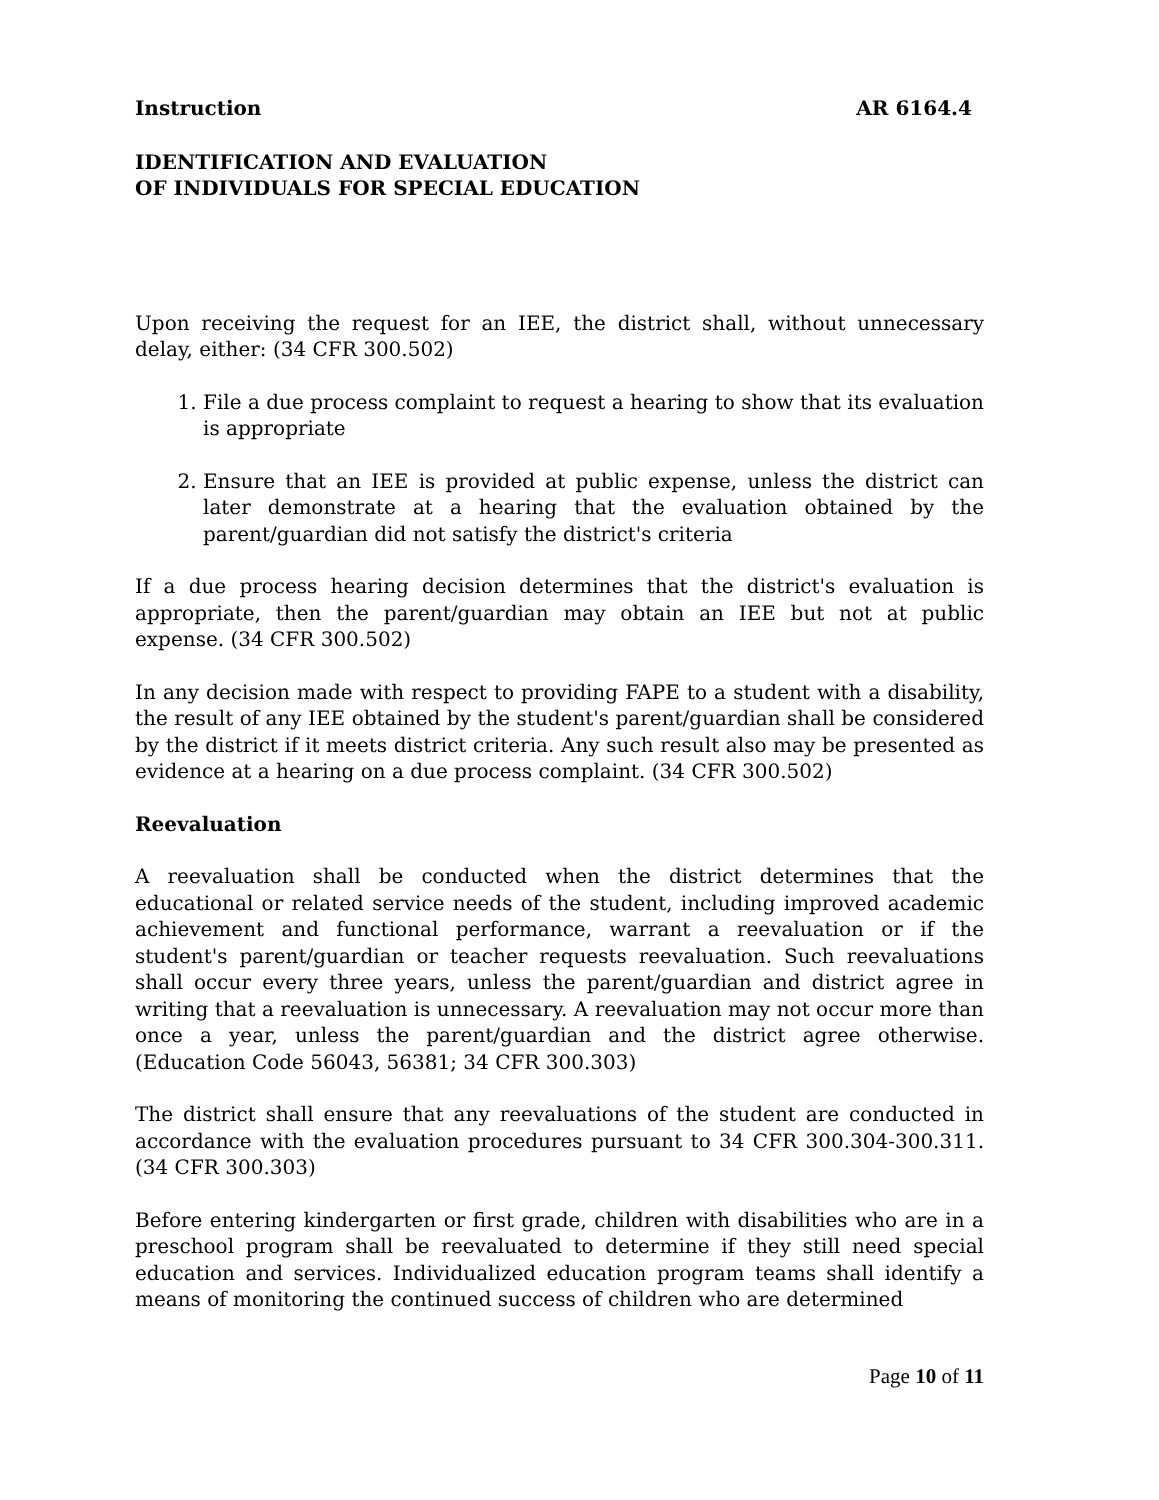Instruction AR 6164.4
IDENTIFICATION AND EVALUATION
OF INDIVIDUALS FOR SPECIAL EDUCATION
Upon receiving the request for an IEE, the district shall, without unnecessary delay, either: (34 CFR 300.502)
1. File a due process complaint to request a hearing to show that its evaluation is appropriate
2. Ensure that an IEE is provided at public expense, unless the district can later demonstrate at a hearing that the evaluation obtained by the parent/guardian did not satisfy the district's criteria
If a due process hearing decision determines that the district's evaluation is appropriate, then the parent/guardian may obtain an IEE but not at public expense. (34 CFR 300.502)
In any decision made with respect to providing FAPE to a student with a disability, the result of any IEE obtained by the student's parent/guardian shall be considered by the district if it meets district criteria. Any such result also may be presented as evidence at a hearing on a due process complaint. (34 CFR 300.502)
Reevaluation
A reevaluation shall be conducted when the district determines that the educational or related service needs of the student, including improved academic achievement and functional performance, warrant a reevaluation or if the student's parent/guardian or teacher requests reevaluation. Such reevaluations shall occur every three years, unless the parent/guardian and district agree in writing that a reevaluation is unnecessary. A reevaluation may not occur more than once a year, unless the parent/guardian and the district agree otherwise. (Education Code 56043, 56381; 34 CFR 300.303)
The district shall ensure that any reevaluations of the student are conducted in accordance with the evaluation procedures pursuant to 34 CFR 300.304-300.311. (34 CFR 300.303)
Before entering kindergarten or first grade, children with disabilities who are in a preschool program shall be reevaluated to determine if they still need special education and services. Individualized education program teams shall identify a means of monitoring the continued success of children who are determined
Page 10 of 11